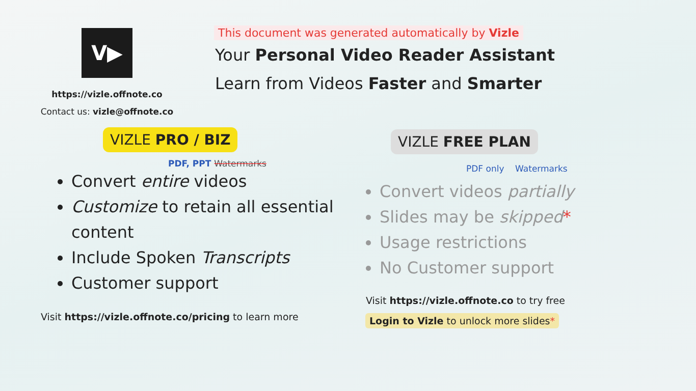V▶
https://vizle.offnote.co
Contact us: vizle@offnote.co
This document was generated automatically by Vizle
Your Personal Video Reader Assistant
Learn from Videos Faster and Smarter
VIZLE PRO / BIZ
PDF, PPT Watermarks
Convert entire videos
Customize to retain all essential content
Include Spoken Transcripts
Customer support
Visit https://vizle.offnote.co/pricing to learn more
VIZLE FREE PLAN
PDF only Watermarks
Convert videos partially
Slides may be skipped*
Usage restrictions
No Customer support
Visit https://vizle.offnote.co to try free
Login to Vizle to unlock more slides*